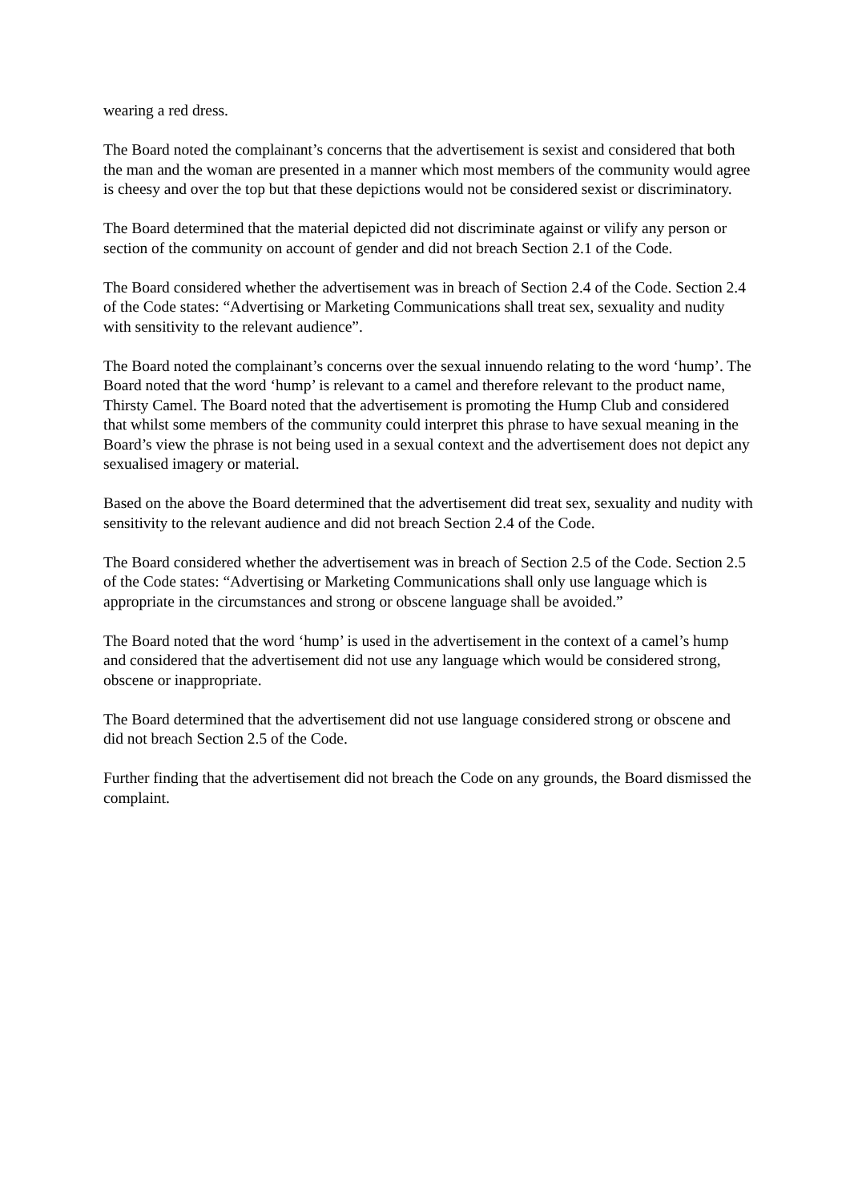wearing a red dress.
The Board noted the complainant’s concerns that the advertisement is sexist and considered that both the man and the woman are presented in a manner which most members of the community would agree is cheesy and over the top but that these depictions would not be considered sexist or discriminatory.
The Board determined that the material depicted did not discriminate against or vilify any person or section of the community on account of gender and did not breach Section 2.1 of the Code.
The Board considered whether the advertisement was in breach of Section 2.4 of the Code. Section 2.4 of the Code states: “Advertising or Marketing Communications shall treat sex, sexuality and nudity with sensitivity to the relevant audience”.
The Board noted the complainant’s concerns over the sexual innuendo relating to the word ‘hump’. The Board noted that the word ‘hump’ is relevant to a camel and therefore relevant to the product name, Thirsty Camel. The Board noted that the advertisement is promoting the Hump Club and considered that whilst some members of the community could interpret this phrase to have sexual meaning in the Board’s view the phrase is not being used in a sexual context and the advertisement does not depict any sexualised imagery or material.
Based on the above the Board determined that the advertisement did treat sex, sexuality and nudity with sensitivity to the relevant audience and did not breach Section 2.4 of the Code.
The Board considered whether the advertisement was in breach of Section 2.5 of the Code. Section 2.5 of the Code states: “Advertising or Marketing Communications shall only use language which is appropriate in the circumstances and strong or obscene language shall be avoided.”
The Board noted that the word ‘hump’ is used in the advertisement in the context of a camel’s hump and considered that the advertisement did not use any language which would be considered strong, obscene or inappropriate.
The Board determined that the advertisement did not use language considered strong or obscene and did not breach Section 2.5 of the Code.
Further finding that the advertisement did not breach the Code on any grounds, the Board dismissed the complaint.